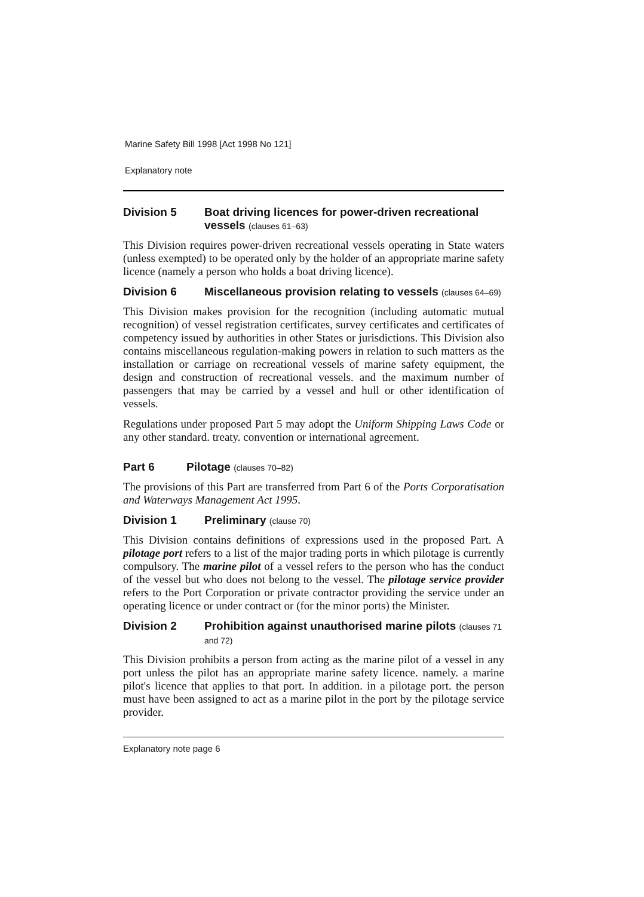Marine Safety Bill 1998 [Act 1998 No 121]
Explanatory note
Division 5 Boat driving licences for power-driven recreational vessels (clauses 61–63)
This Division requires power-driven recreational vessels operating in State waters (unless exempted) to be operated only by the holder of an appropriate marine safety licence (namely a person who holds a boat driving licence).
Division 6 Miscellaneous provision relating to vessels (clauses 64–69)
This Division makes provision for the recognition (including automatic mutual recognition) of vessel registration certificates, survey certificates and certificates of competency issued by authorities in other States or jurisdictions. This Division also contains miscellaneous regulation-making powers in relation to such matters as the installation or carriage on recreational vessels of marine safety equipment, the design and construction of recreational vessels. and the maximum number of passengers that may be carried by a vessel and hull or other identification of vessels.
Regulations under proposed Part 5 may adopt the Uniform Shipping Laws Code or any other standard. treaty. convention or international agreement.
Part 6 Pilotage (clauses 70–82)
The provisions of this Part are transferred from Part 6 of the Ports Corporatisation and Waterways Management Act 1995.
Division 1 Preliminary (clause 70)
This Division contains definitions of expressions used in the proposed Part. A pilotage port refers to a list of the major trading ports in which pilotage is currently compulsory. The marine pilot of a vessel refers to the person who has the conduct of the vessel but who does not belong to the vessel. The pilotage service provider refers to the Port Corporation or private contractor providing the service under an operating licence or under contract or (for the minor ports) the Minister.
Division 2 Prohibition against unauthorised marine pilots (clauses 71 and 72)
This Division prohibits a person from acting as the marine pilot of a vessel in any port unless the pilot has an appropriate marine safety licence. namely. a marine pilot's licence that applies to that port. In addition. in a pilotage port. the person must have been assigned to act as a marine pilot in the port by the pilotage service provider.
Explanatory note page 6